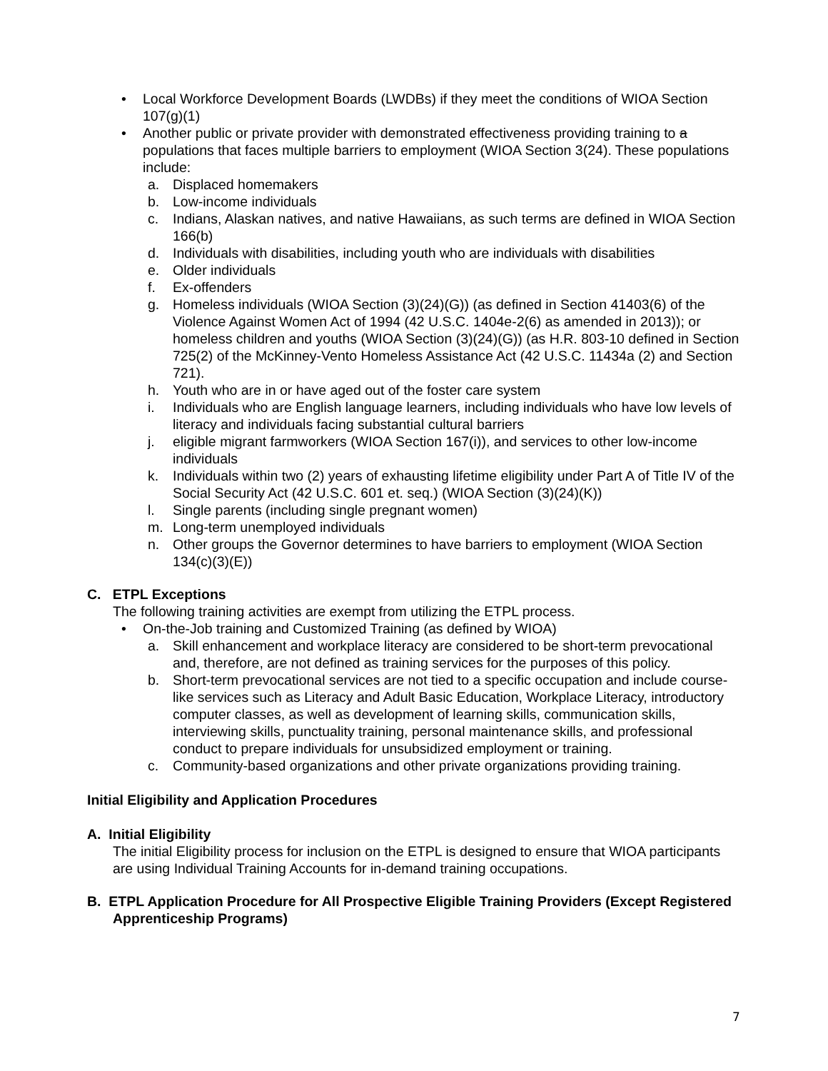• Local Workforce Development Boards (LWDBs) if they meet the conditions of WIOA Section 107(g)(1)
• Another public or private provider with demonstrated effectiveness providing training to a populations that faces multiple barriers to employment (WIOA Section 3(24). These populations include:
a. Displaced homemakers
b. Low-income individuals
c. Indians, Alaskan natives, and native Hawaiians, as such terms are defined in WIOA Section 166(b)
d. Individuals with disabilities, including youth who are individuals with disabilities
e. Older individuals
f. Ex-offenders
g. Homeless individuals (WIOA Section (3)(24)(G)) (as defined in Section 41403(6) of the Violence Against Women Act of 1994 (42 U.S.C. 1404e-2(6) as amended in 2013)); or homeless children and youths (WIOA Section (3)(24)(G)) (as H.R. 803-10 defined in Section 725(2) of the McKinney-Vento Homeless Assistance Act (42 U.S.C. 11434a (2) and Section 721).
h. Youth who are in or have aged out of the foster care system
i. Individuals who are English language learners, including individuals who have low levels of literacy and individuals facing substantial cultural barriers
j. eligible migrant farmworkers (WIOA Section 167(i)), and services to other low-income individuals
k. Individuals within two (2) years of exhausting lifetime eligibility under Part A of Title IV of the Social Security Act (42 U.S.C. 601 et. seq.) (WIOA Section (3)(24)(K))
l. Single parents (including single pregnant women)
m. Long-term unemployed individuals
n. Other groups the Governor determines to have barriers to employment (WIOA Section 134(c)(3)(E))
C. ETPL Exceptions
The following training activities are exempt from utilizing the ETPL process.
• On-the-Job training and Customized Training (as defined by WIOA)
a. Skill enhancement and workplace literacy are considered to be short-term prevocational and, therefore, are not defined as training services for the purposes of this policy.
b. Short-term prevocational services are not tied to a specific occupation and include course-like services such as Literacy and Adult Basic Education, Workplace Literacy, introductory computer classes, as well as development of learning skills, communication skills, interviewing skills, punctuality training, personal maintenance skills, and professional conduct to prepare individuals for unsubsidized employment or training.
c. Community-based organizations and other private organizations providing training.
Initial Eligibility and Application Procedures
A. Initial Eligibility
The initial Eligibility process for inclusion on the ETPL is designed to ensure that WIOA participants are using Individual Training Accounts for in-demand training occupations.
B. ETPL Application Procedure for All Prospective Eligible Training Providers (Except Registered Apprenticeship Programs)
7